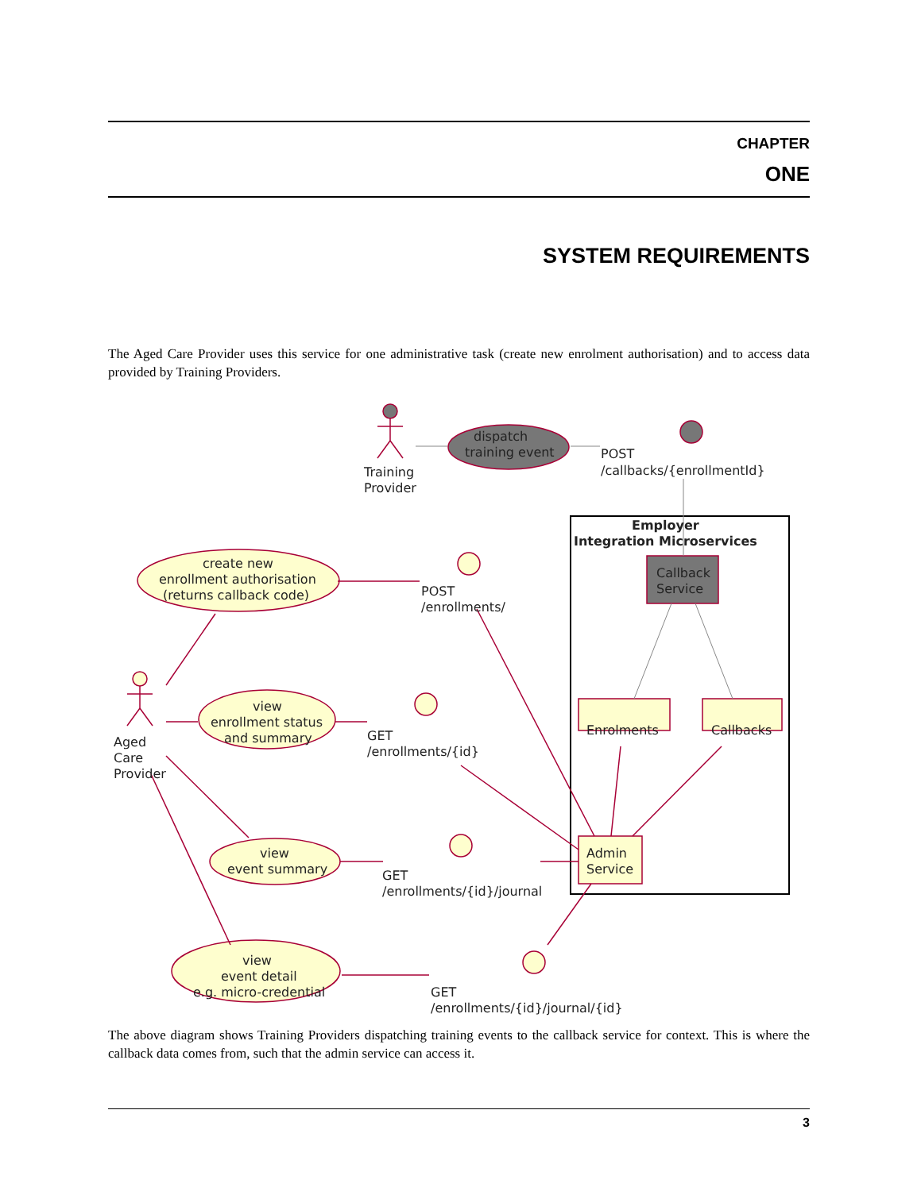CHAPTER
ONE
SYSTEM REQUIREMENTS
The Aged Care Provider uses this service for one administrative task (create new enrolment authorisation) and to access data provided by Training Providers.
dispatch
training event
Training
Provider
POST
/callbacks/{enrollmentId}
Employer
Integration Microservices
Callback
Service
create new
enrollment authorisation
(returns callback code)
POST
/enrollments/
Enrolments
Callbacks
Aged
Care
Provider
view
enrollment status
and summary
GET
/enrollments/{id}
view
event summary
Admin
Service
GET
/enrollments/{id}/journal
view
event detail
e.g. micro-credential
GET
/enrollments/{id}/journal/{id}
The above diagram shows Training Providers dispatching training events to the callback service for context. This is where the callback data comes from, such that the admin service can access it.
3